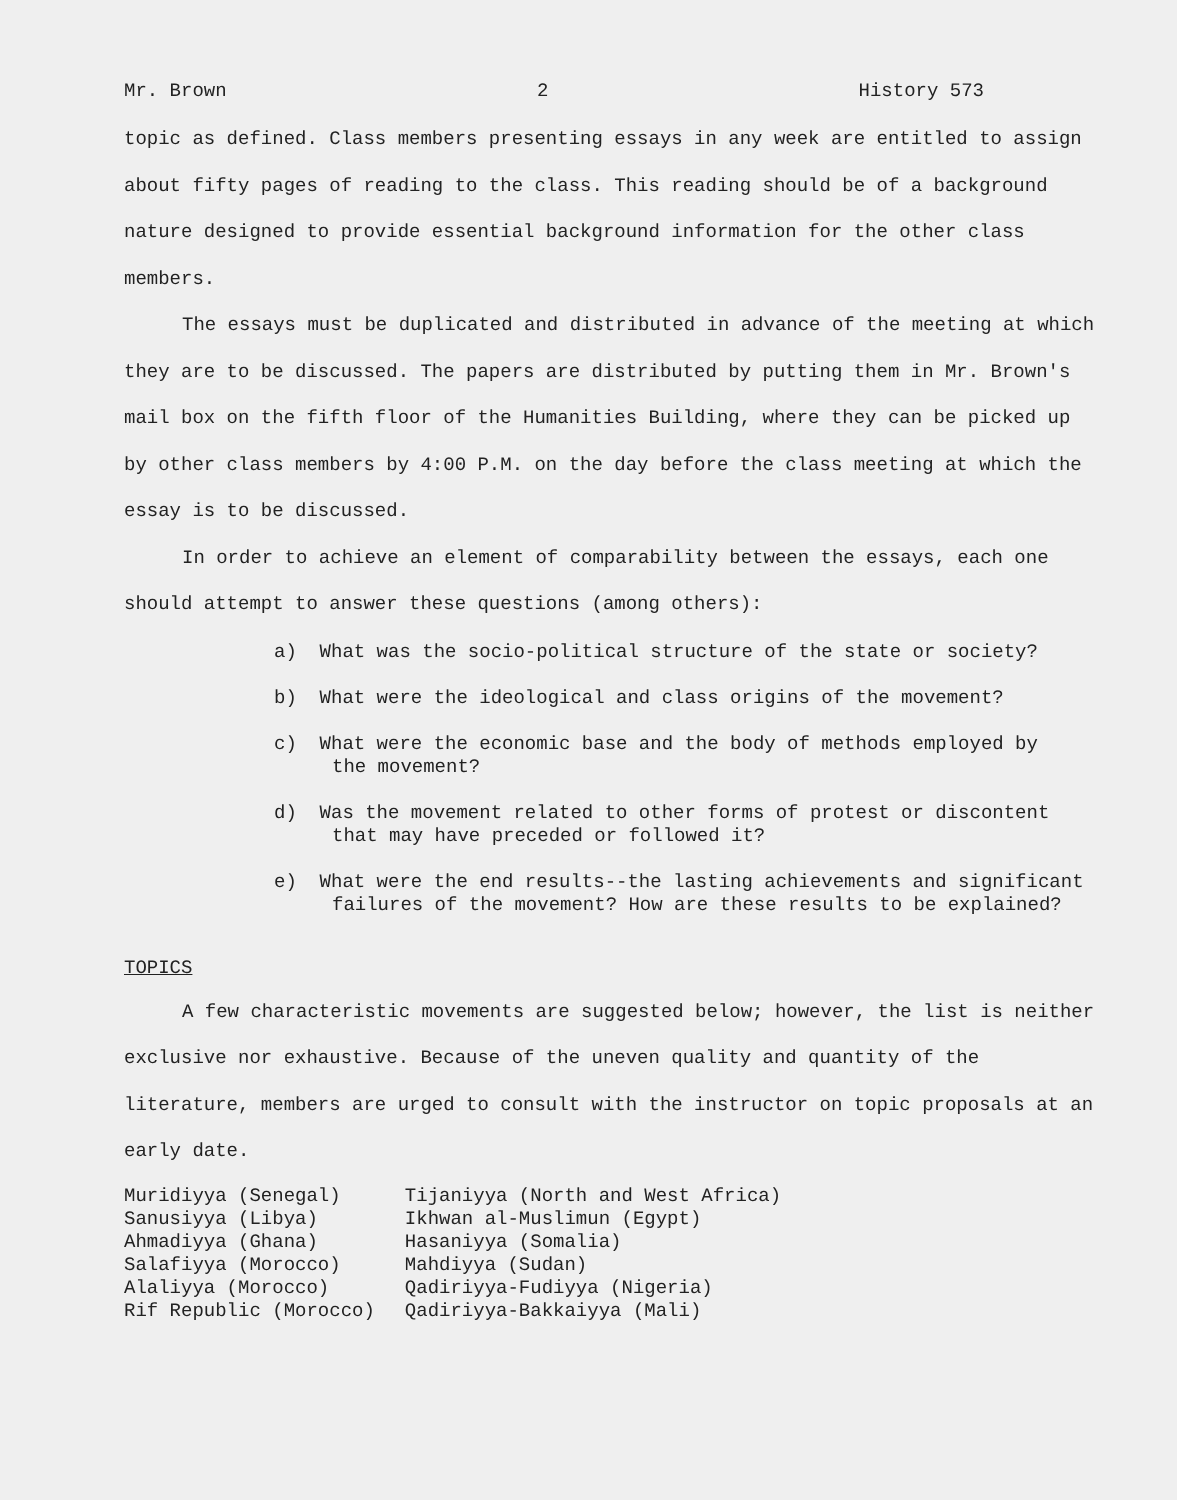Mr. Brown 2 History 573
topic as defined. Class members presenting essays in any week are entitled to assign about fifty pages of reading to the class. This reading should be of a background nature designed to provide essential background information for the other class members.
The essays must be duplicated and distributed in advance of the meeting at which they are to be discussed. The papers are distributed by putting them in Mr. Brown's mail box on the fifth floor of the Humanities Building, where they can be picked up by other class members by 4:00 P.M. on the day before the class meeting at which the essay is to be discussed.
In order to achieve an element of comparability between the essays, each one should attempt to answer these questions (among others):
a) What was the socio-political structure of the state or society?
b) What were the ideological and class origins of the movement?
c) What were the economic base and the body of methods employed by
the movement?
d) Was the movement related to other forms of protest or discontent
that may have preceded or followed it?
e) What were the end results--the lasting achievements and significant
failures of the movement? How are these results to be explained?
TOPICS
A few characteristic movements are suggested below; however, the list is neither exclusive nor exhaustive. Because of the uneven quality and quantity of the literature, members are urged to consult with the instructor on topic proposals at an early date.
| Muridiyya (Senegal) | Tijaniyya (North and West Africa) |
| Sanusiyya (Libya) | Ikhwan al-Muslimun (Egypt) |
| Ahmadiyya (Ghana) | Hasaniyya (Somalia) |
| Salafiyya (Morocco) | Mahdiyya (Sudan) |
| Alaliyya (Morocco) | Qadiriyya-Fudiyya (Nigeria) |
| Rif Republic (Morocco) | Qadiriyya-Bakkaiyya (Mali) |